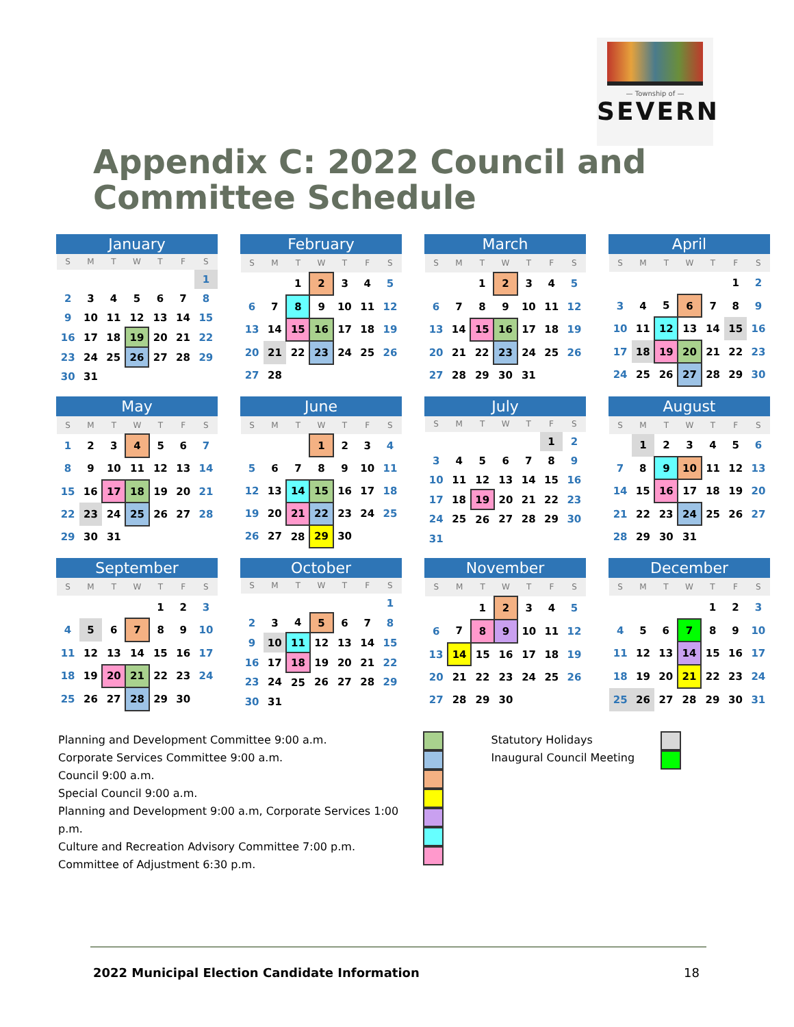— Township of —
SEVERN
Appendix C: 2022 Council and
Committee Schedule
January
| S | M | T | W | T | F | S |
| --- | --- | --- | --- | --- | --- | --- |
| | | | | | | 1 |
| 2 | 3 | 4 | 5 | 6 | 7 | 8 |
| 9 | 10 | 11 | 12 | 13 | 14 | 15 |
| 16 | 17 | 18 | 19 | 20 | 21 | 22 |
| 23 | 24 | 25 | 26 | 27 | 28 | 29 |
| 30 | 31 | | | | | |
February
| S | M | T | W | T | F | S |
| --- | --- | --- | --- | --- | --- | --- |
| | | 1 | 2 | 3 | 4 | 5 |
| 6 | 7 | 8 | 9 | 10 | 11 | 12 |
| 13 | 14 | 15 | 16 | 17 | 18 | 19 |
| 20 | 21 | 22 | 23 | 24 | 25 | 26 |
| 27 | 28 | | | | | |
March
| S | M | T | W | T | F | S |
| --- | --- | --- | --- | --- | --- | --- |
| | | 1 | 2 | 3 | 4 | 5 |
| 6 | 7 | 8 | 9 | 10 | 11 | 12 |
| 13 | 14 | 15 | 16 | 17 | 18 | 19 |
| 20 | 21 | 22 | 23 | 24 | 25 | 26 |
| 27 | 28 | 29 | 30 | 31 | | |
April
| S | M | T | W | T | F | S |
| --- | --- | --- | --- | --- | --- | --- |
| | | | | | 1 | 2 |
| 3 | 4 | 5 | 6 | 7 | 8 | 9 |
| 10 | 11 | 12 | 13 | 14 | 15 | 16 |
| 17 | 18 | 19 | 20 | 21 | 22 | 23 |
| 24 | 25 | 26 | 27 | 28 | 29 | 30 |
May
| S | M | T | W | T | F | S |
| --- | --- | --- | --- | --- | --- | --- |
| 1 | 2 | 3 | 4 | 5 | 6 | 7 |
| 8 | 9 | 10 | 11 | 12 | 13 | 14 |
| 15 | 16 | 17 | 18 | 19 | 20 | 21 |
| 22 | 23 | 24 | 25 | 26 | 27 | 28 |
| 29 | 30 | 31 | | | | |
June
| S | M | T | W | T | F | S |
| --- | --- | --- | --- | --- | --- | --- |
| | | | 1 | 2 | 3 | 4 |
| 5 | 6 | 7 | 8 | 9 | 10 | 11 |
| 12 | 13 | 14 | 15 | 16 | 17 | 18 |
| 19 | 20 | 21 | 22 | 23 | 24 | 25 |
| 26 | 27 | 28 | 29 | 30 | | |
July
| S | M | T | W | T | F | S |
| --- | --- | --- | --- | --- | --- | --- |
| | | | | | 1 | 2 |
| 3 | 4 | 5 | 6 | 7 | 8 | 9 |
| 10 | 11 | 12 | 13 | 14 | 15 | 16 |
| 17 | 18 | 19 | 20 | 21 | 22 | 23 |
| 24 | 25 | 26 | 27 | 28 | 29 | 30 |
| 31 | | | | | | |
August
| S | M | T | W | T | F | S |
| --- | --- | --- | --- | --- | --- | --- |
| | 1 | 2 | 3 | 4 | 5 | 6 |
| 7 | 8 | 9 | 10 | 11 | 12 | 13 |
| 14 | 15 | 16 | 17 | 18 | 19 | 20 |
| 21 | 22 | 23 | 24 | 25 | 26 | 27 |
| 28 | 29 | 30 | 31 | | | |
September
| S | M | T | W | T | F | S |
| --- | --- | --- | --- | --- | --- | --- |
| | | | | 1 | 2 | 3 |
| 4 | 5 | 6 | 7 | 8 | 9 | 10 |
| 11 | 12 | 13 | 14 | 15 | 16 | 17 |
| 18 | 19 | 20 | 21 | 22 | 23 | 24 |
| 25 | 26 | 27 | 28 | 29 | 30 | |
October
| S | M | T | W | T | F | S |
| --- | --- | --- | --- | --- | --- | --- |
| | | | | | | 1 |
| 2 | 3 | 4 | 5 | 6 | 7 | 8 |
| 9 | 10 | 11 | 12 | 13 | 14 | 15 |
| 16 | 17 | 18 | 19 | 20 | 21 | 22 |
| 23 | 24 | 25 | 26 | 27 | 28 | 29 |
| 30 | 31 | | | | | |
November
| S | M | T | W | T | F | S |
| --- | --- | --- | --- | --- | --- | --- |
| | | 1 | 2 | 3 | 4 | 5 |
| 6 | 7 | 8 | 9 | 10 | 11 | 12 |
| 13 | 14 | 15 | 16 | 17 | 18 | 19 |
| 20 | 21 | 22 | 23 | 24 | 25 | 26 |
| 27 | 28 | 29 | 30 | | | |
December
| S | M | T | W | T | F | S |
| --- | --- | --- | --- | --- | --- | --- |
| | | | | 1 | 2 | 3 |
| 4 | 5 | 6 | 7 | 8 | 9 | 10 |
| 11 | 12 | 13 | 14 | 15 | 16 | 17 |
| 18 | 19 | 20 | 21 | 22 | 23 | 24 |
| 25 | 26 | 27 | 28 | 29 | 30 | 31 |
Planning and Development Committee 9:00 a.m.
Corporate Services Committee 9:00 a.m.
Council 9:00 a.m.
Special Council 9:00 a.m.
Planning and Development 9:00 a.m, Corporate Services 1:00 p.m.
Culture and Recreation Advisory Committee 7:00 p.m.
Committee of Adjustment 6:30 p.m.
Statutory Holidays
Inaugural Council Meeting
2022 Municipal Election Candidate Information 18